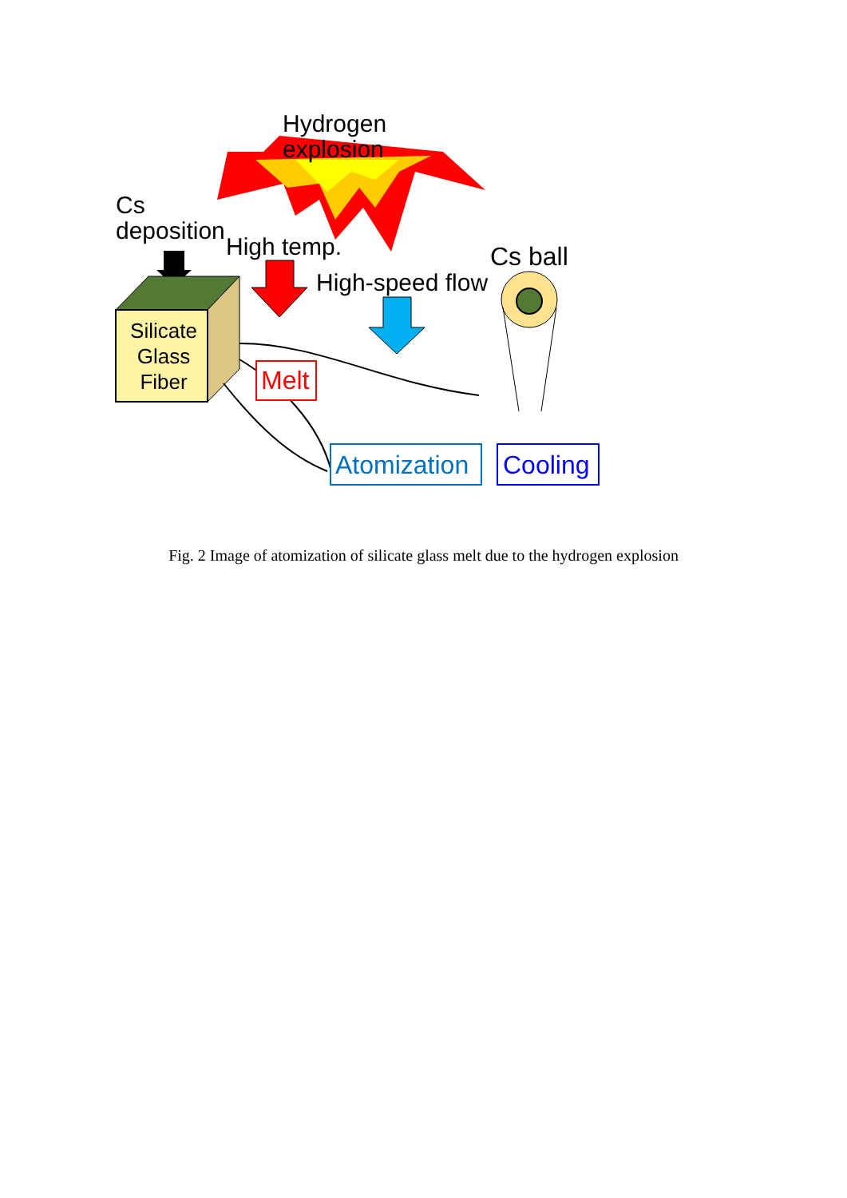Hydrogen
explosion
Cs
deposition
High temp. Cs ball
High-speed flow
Silicate
Glass
Fiber
Melt
Atomization Cooling
Fig. 2 Image of atomization of silicate glass melt due to the hydrogen explosion